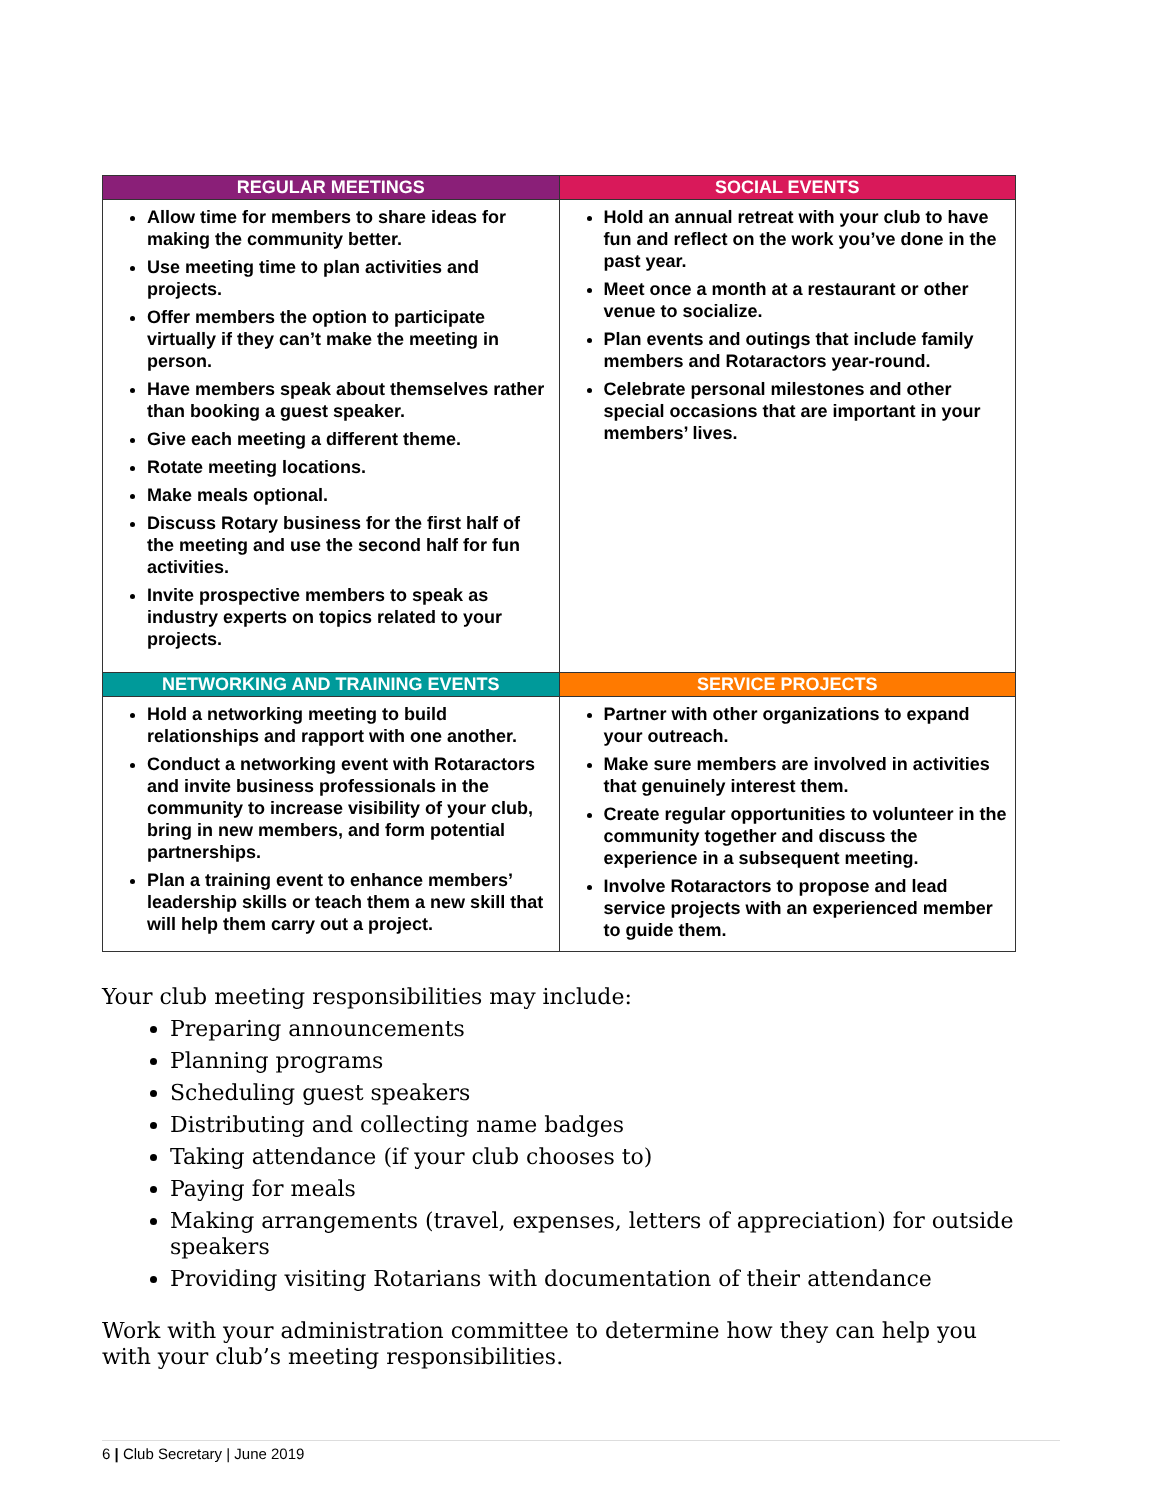| REGULAR MEETINGS | SOCIAL EVENTS |
| --- | --- |
| Allow time for members to share ideas for making the community better. Use meeting time to plan activities and projects. Offer members the option to participate virtually if they can’t make the meeting in person. Have members speak about themselves rather than booking a guest speaker. Give each meeting a different theme. Rotate meeting locations. Make meals optional. Discuss Rotary business for the first half of the meeting and use the second half for fun activities. Invite prospective members to speak as industry experts on topics related to your projects. | Hold an annual retreat with your club to have fun and reflect on the work you’ve done in the past year. Meet once a month at a restaurant or other venue to socialize. Plan events and outings that include family members and Rotaractors year-round. Celebrate personal milestones and other special occasions that are important in your members’ lives. |
| NETWORKING AND TRAINING EVENTS | SERVICE PROJECTS |
| Hold a networking meeting to build relationships and rapport with one another. Conduct a networking event with Rotaractors and invite business professionals in the community to increase visibility of your club, bring in new members, and form potential partnerships. Plan a training event to enhance members’ leadership skills or teach them a new skill that will help them carry out a project. | Partner with other organizations to expand your outreach. Make sure members are involved in activities that genuinely interest them. Create regular opportunities to volunteer in the community together and discuss the experience in a subsequent meeting. Involve Rotaractors to propose and lead service projects with an experienced member to guide them. |
Your club meeting responsibilities may include:
Preparing announcements
Planning programs
Scheduling guest speakers
Distributing and collecting name badges
Taking attendance (if your club chooses to)
Paying for meals
Making arrangements (travel, expenses, letters of appreciation) for outside speakers
Providing visiting Rotarians with documentation of their attendance
Work with your administration committee to determine how they can help you with your club’s meeting responsibilities.
6 | Club Secretary | June 2019